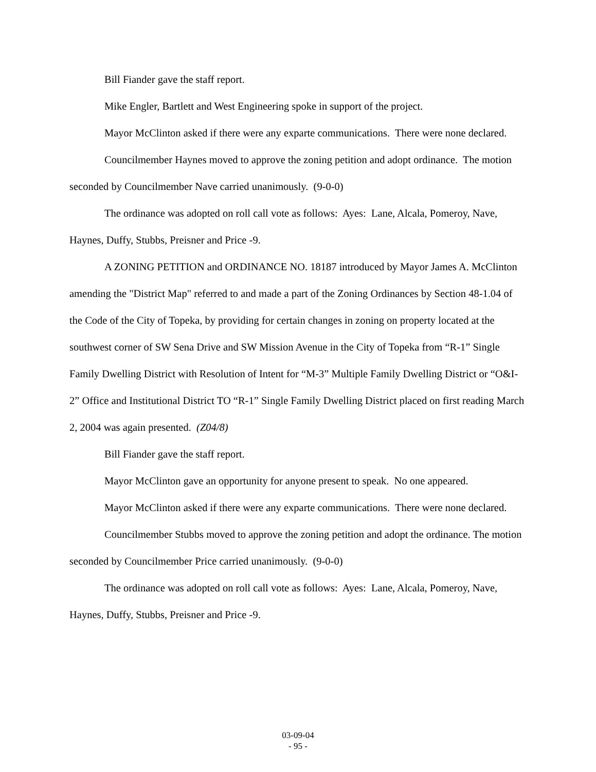Bill Fiander gave the staff report.
Mike Engler, Bartlett and West Engineering spoke in support of the project.
Mayor McClinton asked if there were any exparte communications. There were none declared.
Councilmember Haynes moved to approve the zoning petition and adopt ordinance. The motion seconded by Councilmember Nave carried unanimously. (9-0-0)
The ordinance was adopted on roll call vote as follows: Ayes: Lane, Alcala, Pomeroy, Nave, Haynes, Duffy, Stubbs, Preisner and Price -9.
A ZONING PETITION and ORDINANCE NO. 18187 introduced by Mayor James A. McClinton amending the "District Map" referred to and made a part of the Zoning Ordinances by Section 48-1.04 of the Code of the City of Topeka, by providing for certain changes in zoning on property located at the southwest corner of SW Sena Drive and SW Mission Avenue in the City of Topeka from “R-1” Single Family Dwelling District with Resolution of Intent for “M-3” Multiple Family Dwelling District or “O&I-2” Office and Institutional District TO “R-1” Single Family Dwelling District placed on first reading March 2, 2004 was again presented. (Z04/8)
Bill Fiander gave the staff report.
Mayor McClinton gave an opportunity for anyone present to speak. No one appeared.
Mayor McClinton asked if there were any exparte communications. There were none declared.
Councilmember Stubbs moved to approve the zoning petition and adopt the ordinance. The motion seconded by Councilmember Price carried unanimously. (9-0-0)
The ordinance was adopted on roll call vote as follows: Ayes: Lane, Alcala, Pomeroy, Nave, Haynes, Duffy, Stubbs, Preisner and Price -9.
03-09-04
- 95 -